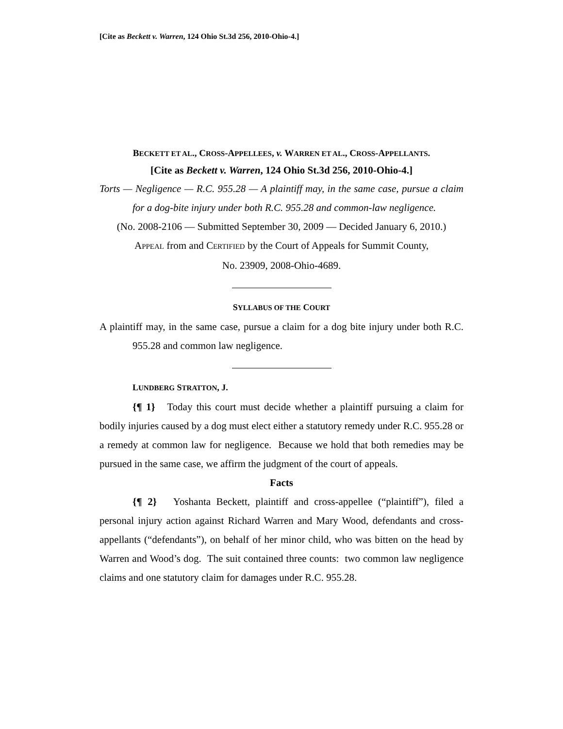[Cite as Beckett v. Warren, 124 Ohio St.3d 256, 2010-Ohio-4.]
BECKETT ET AL., CROSS-APPELLEES, v. WARREN ET AL., CROSS-APPELLANTS.
[Cite as Beckett v. Warren, 124 Ohio St.3d 256, 2010-Ohio-4.]
Torts — Negligence — R.C. 955.28 — A plaintiff may, in the same case, pursue a claim for a dog-bite injury under both R.C. 955.28 and common-law negligence.
(No. 2008-2106 — Submitted September 30, 2009 — Decided January 6, 2010.)
APPEAL from and CERTIFIED by the Court of Appeals for Summit County,
No. 23909, 2008-Ohio-4689.
SYLLABUS OF THE COURT
A plaintiff may, in the same case, pursue a claim for a dog bite injury under both R.C. 955.28 and common law negligence.
LUNDBERG STRATTON, J.
{¶ 1} Today this court must decide whether a plaintiff pursuing a claim for bodily injuries caused by a dog must elect either a statutory remedy under R.C. 955.28 or a remedy at common law for negligence. Because we hold that both remedies may be pursued in the same case, we affirm the judgment of the court of appeals.
Facts
{¶ 2} Yoshanta Beckett, plaintiff and cross-appellee (“plaintiff”), filed a personal injury action against Richard Warren and Mary Wood, defendants and cross-appellants (“defendants”), on behalf of her minor child, who was bitten on the head by Warren and Wood’s dog. The suit contained three counts: two common law negligence claims and one statutory claim for damages under R.C. 955.28.